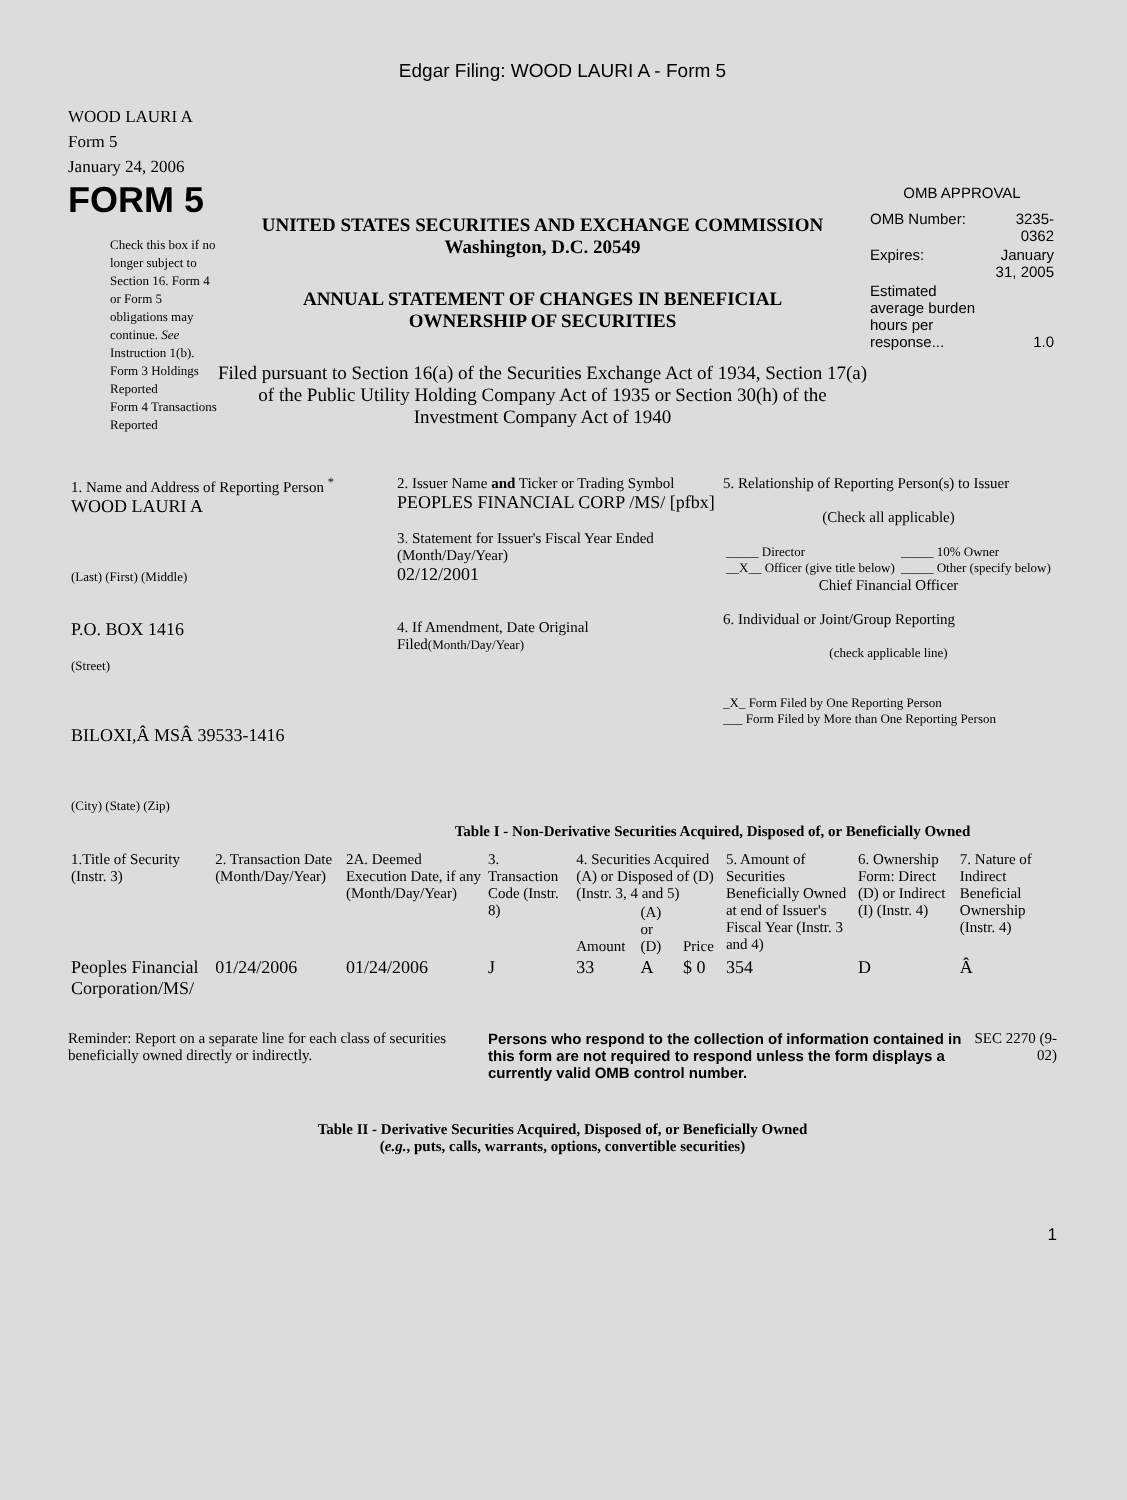Edgar Filing: WOOD LAURI A - Form 5
WOOD LAURI A
Form 5
January 24, 2006
FORM 5
Check this box if no longer subject to Section 16. Form 4 or Form 5 obligations may continue. See Instruction 1(b).
Form 3 Holdings Reported
Form 4 Transactions Reported
UNITED STATES SECURITIES AND EXCHANGE COMMISSION
Washington, D.C. 20549
ANNUAL STATEMENT OF CHANGES IN BENEFICIAL
OWNERSHIP OF SECURITIES
Filed pursuant to Section 16(a) of the Securities Exchange Act of 1934, Section 17(a) of the Public Utility Holding Company Act of 1935 or Section 30(h) of the Investment Company Act of 1940
OMB APPROVAL
| OMB Number: | 3235-0362 |
| Expires: | January 31, 2005 |
| Estimated average burden hours per response... | 1.0 |
| 1. Name and Address of Reporting Person <sup>*</sup> WOOD LAURI A (Last) (First) (Middle) P.O. BOX 1416 (Street) BILOXI,Â MSÂ 39533-1416 (City) (State) (Zip) | 2. Issuer Name and Ticker or Trading Symbol PEOPLES FINANCIAL CORP /MS/ [pfbx] 3. Statement for Issuer's Fiscal Year Ended (Month/Day/Year) 02/12/2001 4. If Amendment, Date Original Filed (Month/Day/Year) | 5. Relationship of Reporting Person(s) to Issuer (Check all applicable) / _____ Director __X__ Officer (give title below) / _____ 10% Owner _____ Other (specify below) / Chief Financial Officer 6. Individual or Joint/Group Reporting (check applicable line) _X_ Form Filed by One Reporting Person ___ Form Filed by More than One Reporting Person |
Table I - Non-Derivative Securities Acquired, Disposed of, or Beneficially Owned
| 1.Title of Security (Instr. 3) | 2. Transaction Date (Month/Day/Year) | 2A. Deemed Execution Date, if any (Month/Day/Year) | 3. Transaction Code (Instr. 8) | 4. Securities Acquired (A) or Disposed of (D) (Instr. 3, 4 and 5) | | | 5. Amount of Securities Beneficially Owned at end of Issuer's Fiscal Year (Instr. 3 and 4) | 6. Ownership Form: Direct (D) or Indirect (I) (Instr. 4) | 7. Nature of Indirect Beneficial Ownership (Instr. 4) |
| --- | --- | --- | --- | --- | --- | --- | --- | --- | --- |
| | | | | Amount | (A) or (D) | Price | | | |
| Peoples Financial Corporation/MS/ | 01/24/2006 | 01/24/2006 | J | 33 | A | $ 0 | 354 | D | Â |
Reminder: Report on a separate line for each class of securities beneficially owned directly or indirectly.
Persons who respond to the collection of information contained in this form are not required to respond unless the form displays a currently valid OMB control number.
SEC 2270 (9-02)
Table II - Derivative Securities Acquired, Disposed of, or Beneficially Owned
(e.g., puts, calls, warrants, options, convertible securities)
1